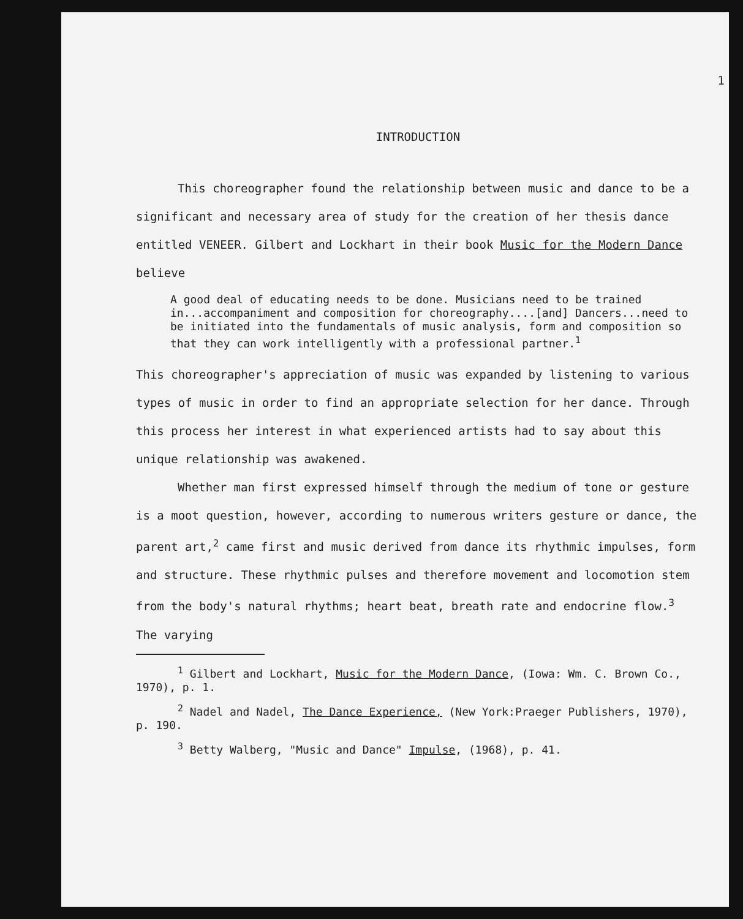1
INTRODUCTION
This choreographer found the relationship between music and dance to be a significant and necessary area of study for the creation of her thesis dance entitled VENEER. Gilbert and Lockhart in their book Music for the Modern Dance believe
A good deal of educating needs to be done. Musicians need to be trained in...accompaniment and composition for choreography....[and] Dancers...need to be initiated into the fundamentals of music analysis, form and composition so that they can work intelligently with a professional partner.<sup>1</sup>
This choreographer's appreciation of music was expanded by listening to various types of music in order to find an appropriate selection for her dance. Through this process her interest in what experienced artists had to say about this unique relationship was awakened.
Whether man first expressed himself through the medium of tone or gesture is a moot question, however, according to numerous writers gesture or dance, the parent art,<sup>2</sup> came first and music derived from dance its rhythmic impulses, form and structure. These rhythmic pulses and therefore movement and locomotion stem from the body's natural rhythms; heart beat, breath rate and endocrine flow.<sup>3</sup> The varying
<sup>1</sup> Gilbert and Lockhart, Music for the Modern Dance, (Iowa: Wm. C. Brown Co., 1970), p. 1.
<sup>2</sup> Nadel and Nadel, The Dance Experience, (New York:Praeger Publishers, 1970), p. 190.
<sup>3</sup> Betty Walberg, "Music and Dance" Impulse, (1968), p. 41.